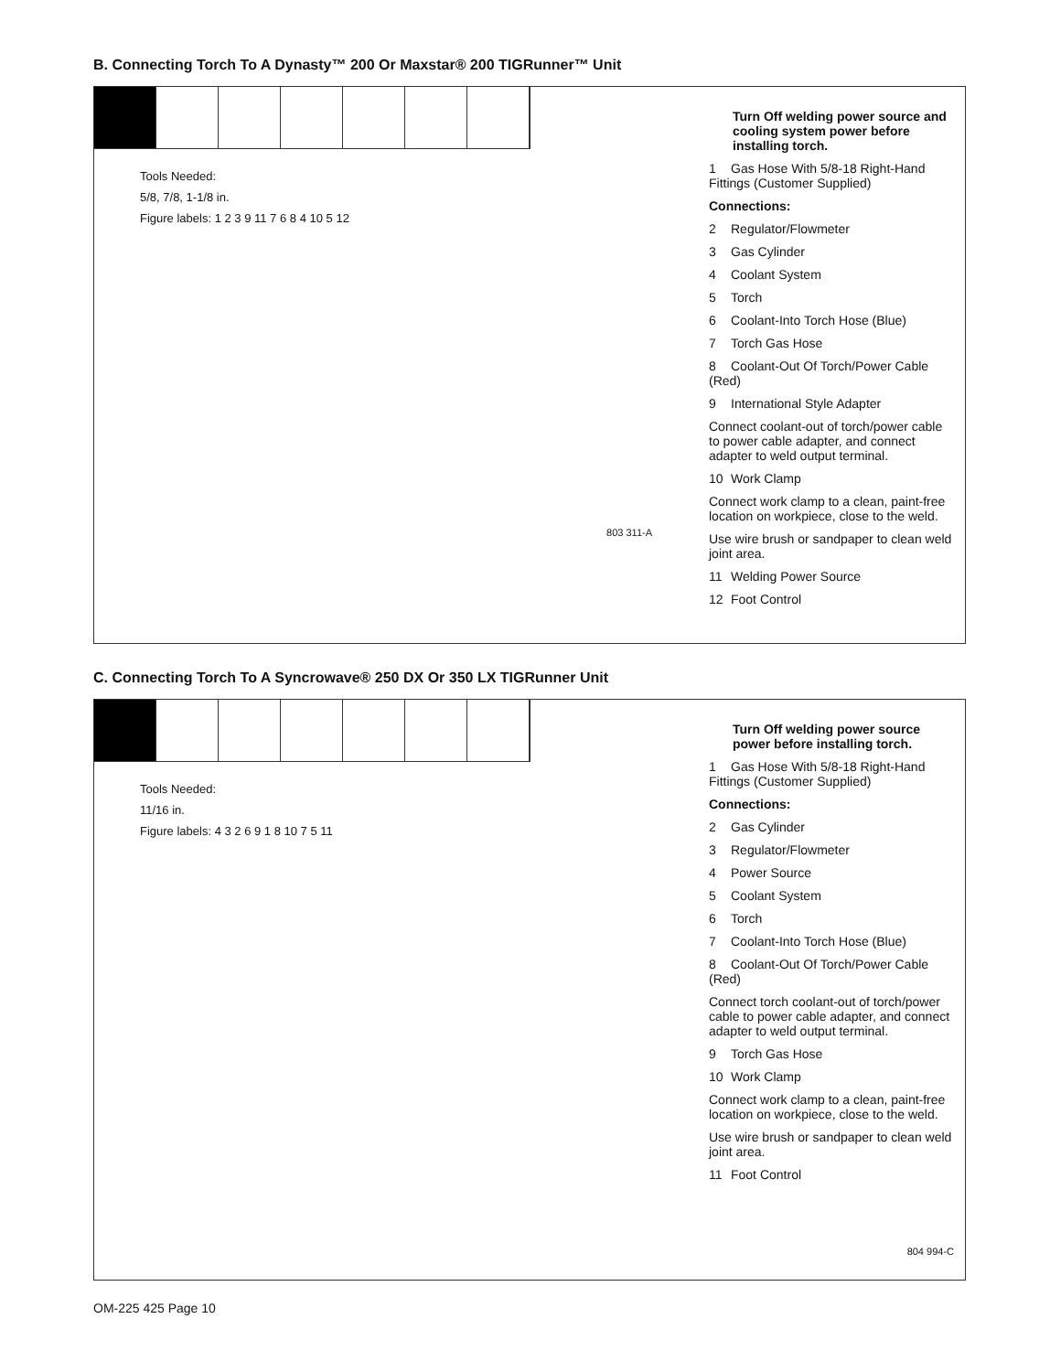B. Connecting Torch To A Dynasty™ 200 Or Maxstar® 200 TIGRunner™ Unit
Tools Needed:
5/8, 7/8, 1-1/8 in.
Figure labels: 1 2 3 9 11 7 6 8 4 10 5 12
803 311-A
Turn Off welding power source and cooling system power before installing torch.
1 Gas Hose With 5/8-18 Right-Hand Fittings (Customer Supplied)
Connections:
2 Regulator/Flowmeter
3 Gas Cylinder
4 Coolant System
5 Torch
6 Coolant-Into Torch Hose (Blue)
7 Torch Gas Hose
8 Coolant-Out Of Torch/Power Cable (Red)
9 International Style Adapter
Connect coolant-out of torch/power cable to power cable adapter, and connect adapter to weld output terminal.
10 Work Clamp
Connect work clamp to a clean, paint-free location on workpiece, close to the weld.
Use wire brush or sandpaper to clean weld joint area.
11 Welding Power Source
12 Foot Control
C. Connecting Torch To A Syncrowave® 250 DX Or 350 LX TIGRunner Unit
Tools Needed:
11/16 in.
Figure labels: 4 3 2 6 9 1 8 10 7 5 11
Turn Off welding power source power before installing torch.
1 Gas Hose With 5/8-18 Right-Hand Fittings (Customer Supplied)
Connections:
2 Gas Cylinder
3 Regulator/Flowmeter
4 Power Source
5 Coolant System
6 Torch
7 Coolant-Into Torch Hose (Blue)
8 Coolant-Out Of Torch/Power Cable (Red)
Connect torch coolant-out of torch/power cable to power cable adapter, and connect adapter to weld output terminal.
9 Torch Gas Hose
10 Work Clamp
Connect work clamp to a clean, paint-free location on workpiece, close to the weld.
Use wire brush or sandpaper to clean weld joint area.
11 Foot Control
804 994-C
OM-225 425 Page 10